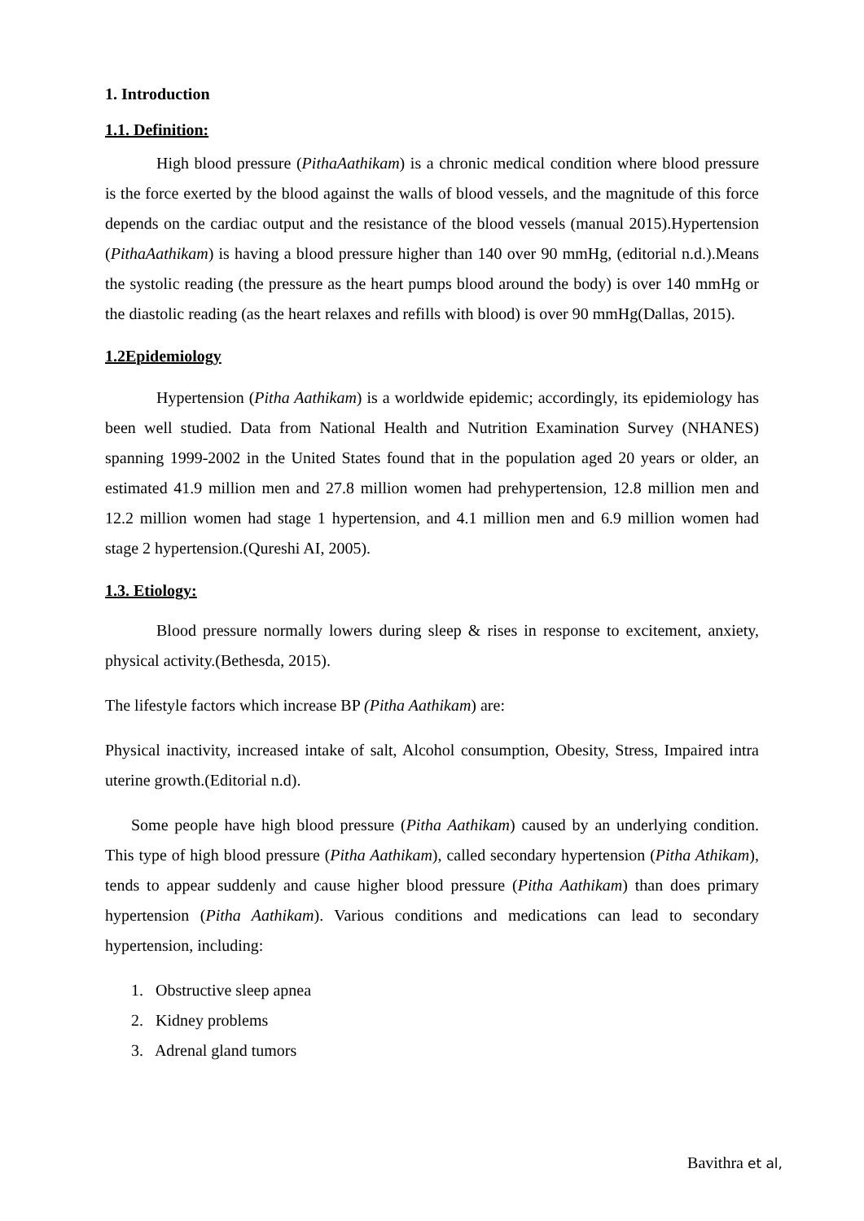1. Introduction
1.1. Definition:
High blood pressure (PithaAathikam) is a chronic medical condition where blood pressure is the force exerted by the blood against the walls of blood vessels, and the magnitude of this force depends on the cardiac output and the resistance of the blood vessels (manual 2015).Hypertension (PithaAathikam) is having a blood pressure higher than 140 over 90 mmHg, (editorial n.d.).Means the systolic reading (the pressure as the heart pumps blood around the body) is over 140 mmHg or the diastolic reading (as the heart relaxes and refills with blood) is over 90 mmHg(Dallas, 2015).
1.2Epidemiology
Hypertension (Pitha Aathikam) is a worldwide epidemic; accordingly, its epidemiology has been well studied. Data from National Health and Nutrition Examination Survey (NHANES) spanning 1999-2002 in the United States found that in the population aged 20 years or older, an estimated 41.9 million men and 27.8 million women had prehypertension, 12.8 million men and 12.2 million women had stage 1 hypertension, and 4.1 million men and 6.9 million women had stage 2 hypertension.(Qureshi AI, 2005).
1.3. Etiology:
Blood pressure normally lowers during sleep & rises in response to excitement, anxiety, physical activity.(Bethesda, 2015).
The lifestyle factors which increase BP (Pitha Aathikam) are:
Physical inactivity, increased intake of salt, Alcohol consumption, Obesity, Stress, Impaired intra uterine growth.(Editorial n.d).
Some people have high blood pressure (Pitha Aathikam) caused by an underlying condition. This type of high blood pressure (Pitha Aathikam), called secondary hypertension (Pitha Athikam), tends to appear suddenly and cause higher blood pressure (Pitha Aathikam) than does primary hypertension (Pitha Aathikam). Various conditions and medications can lead to secondary hypertension, including:
1. Obstructive sleep apnea
2. Kidney problems
3. Adrenal gland tumors
Bavithra et al,